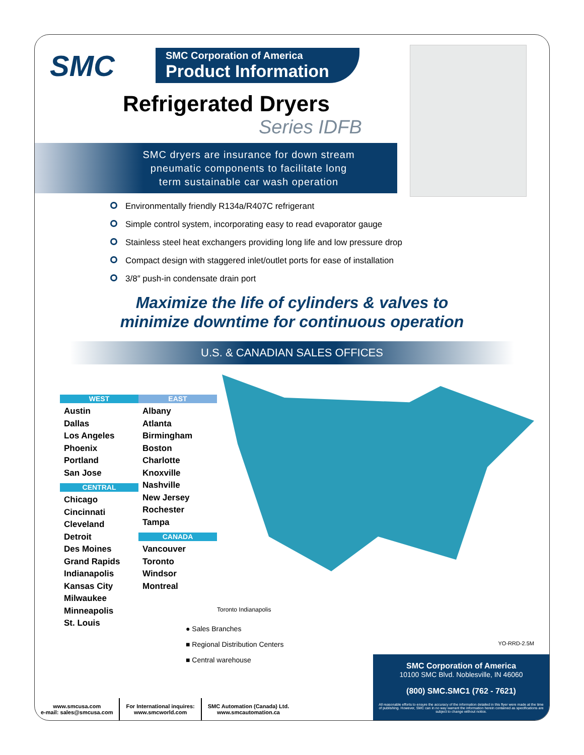SMC
SMC Corporation of America
Product Information
Refrigerated Dryers
Series IDFB
SMC dryers are insurance for down stream
pneumatic components to facilitate long
term sustainable car wash operation
Environmentally friendly R134a/R407C refrigerant
Simple control system, incorporating easy to read evaporator gauge
Stainless steel heat exchangers providing long life and low pressure drop
Compact design with staggered inlet/outlet ports for ease of installation
3/8″ push-in condensate drain port
Maximize the life of cylinders & valves to
minimize downtime for continuous operation
U.S. & CANADIAN SALES OFFICES
WEST
Austin
Dallas
Los Angeles
Phoenix
Portland
San Jose
CENTRAL
Chicago
Cincinnati
Cleveland
Detroit
Des Moines
Grand Rapids
Indianapolis
Kansas City
Milwaukee
Minneapolis
St. Louis
EAST
Albany
Atlanta
Birmingham
Boston
Charlotte
Knoxville
Nashville
New Jersey
Rochester
Tampa
CANADA
Vancouver
Toronto
Windsor
Montreal
Toronto Indianapolis
● Sales Branches
■ Regional Distribution Centers
■ Central warehouse
YO-RRD-2.5M
www.smcusa.com
e-mail: sales@smcusa.com
For International inquires:
www.smcworld.com
SMC Automation (Canada) Ltd.
www.smcautomation.ca
SMC Corporation of America
10100 SMC Blvd. Noblesville, IN 46060
(800) SMC.SMC1 (762 - 7621)
All reasonable efforts to ensure the accuracy of the information detailed in this flyer were made at the time of publishing. However, SMC can in no way warrant the information herein contained as specifications are subject to change without notice.